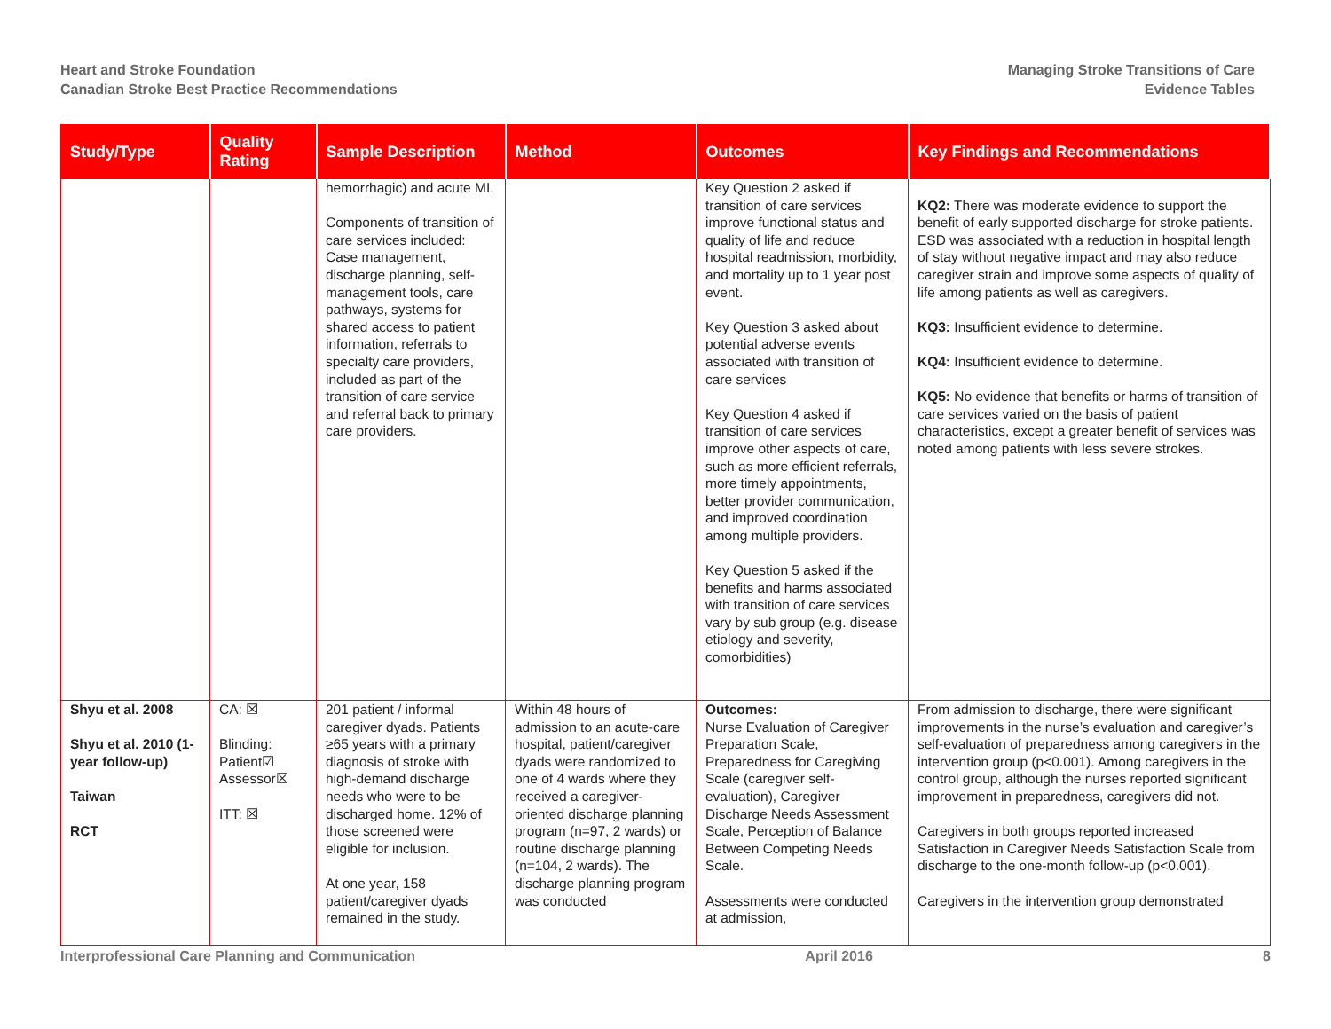Heart and Stroke Foundation
Canadian Stroke Best Practice Recommendations
Managing Stroke Transitions of Care
Evidence Tables
| Study/Type | Quality Rating | Sample Description | Method | Outcomes | Key Findings and Recommendations |
| --- | --- | --- | --- | --- | --- |
| | | hemorrhagic) and acute MI. Components of transition of care services included: Case management, discharge planning, self-management tools, care pathways, systems for shared access to patient information, referrals to specialty care providers, included as part of the transition of care service and referral back to primary care providers. | | Key Question 2 asked if transition of care services improve functional status and quality of life and reduce hospital readmission, morbidity, and mortality up to 1 year post event. Key Question 3 asked about potential adverse events associated with transition of care services Key Question 4 asked if transition of care services improve other aspects of care, such as more efficient referrals, more timely appointments, better provider communication, and improved coordination among multiple providers. Key Question 5 asked if the benefits and harms associated with transition of care services vary by sub group (e.g. disease etiology and severity, comorbidities) | KQ2: There was moderate evidence to support the benefit of early supported discharge for stroke patients. ESD was associated with a reduction in hospital length of stay without negative impact and may also reduce caregiver strain and improve some aspects of quality of life among patients as well as caregivers. KQ3: Insufficient evidence to determine. KQ4: Insufficient evidence to determine. KQ5: No evidence that benefits or harms of transition of care services varied on the basis of patient characteristics, except a greater benefit of services was noted among patients with less severe strokes. |
| Shyu et al. 2008 Shyu et al. 2010 (1-year follow-up) Taiwan RCT | CA: ☒ Blinding: Patient☑ Assessor☒ ITT: ☒ | 201 patient / informal caregiver dyads. Patients ≥65 years with a primary diagnosis of stroke with high-demand discharge needs who were to be discharged home. 12% of those screened were eligible for inclusion. At one year, 158 patient/caregiver dyads remained in the study. | Within 48 hours of admission to an acute-care hospital, patient/caregiver dyads were randomized to one of 4 wards where they received a caregiver-oriented discharge planning program (n=97, 2 wards) or routine discharge planning (n=104, 2 wards). The discharge planning program was conducted | Outcomes: Nurse Evaluation of Caregiver Preparation Scale, Preparedness for Caregiving Scale (caregiver self-evaluation), Caregiver Discharge Needs Assessment Scale, Perception of Balance Between Competing Needs Scale. Assessments were conducted at admission, | From admission to discharge, there were significant improvements in the nurse’s evaluation and caregiver’s self-evaluation of preparedness among caregivers in the intervention group (p<0.001). Among caregivers in the control group, although the nurses reported significant improvement in preparedness, caregivers did not. Caregivers in both groups reported increased Satisfaction in Caregiver Needs Satisfaction Scale from discharge to the one-month follow-up (p<0.001). Caregivers in the intervention group demonstrated |
Interprofessional Care Planning and Communication April 2016 8